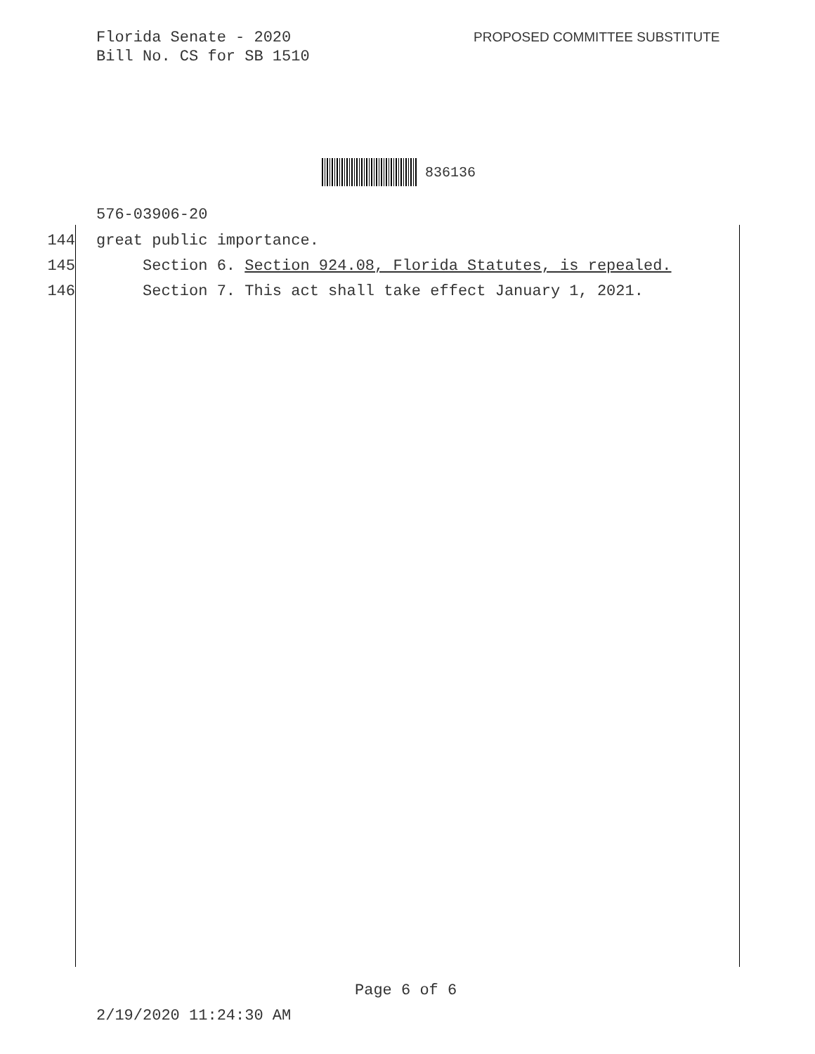Florida Senate - 2020
Bill No. CS for SB 1510
PROPOSED COMMITTEE SUBSTITUTE
836136
576-03906-20
144 great public importance.
145 Section 6. Section 924.08, Florida Statutes, is repealed.
146 Section 7. This act shall take effect January 1, 2021.
Page 6 of 6
2/19/2020 11:24:30 AM